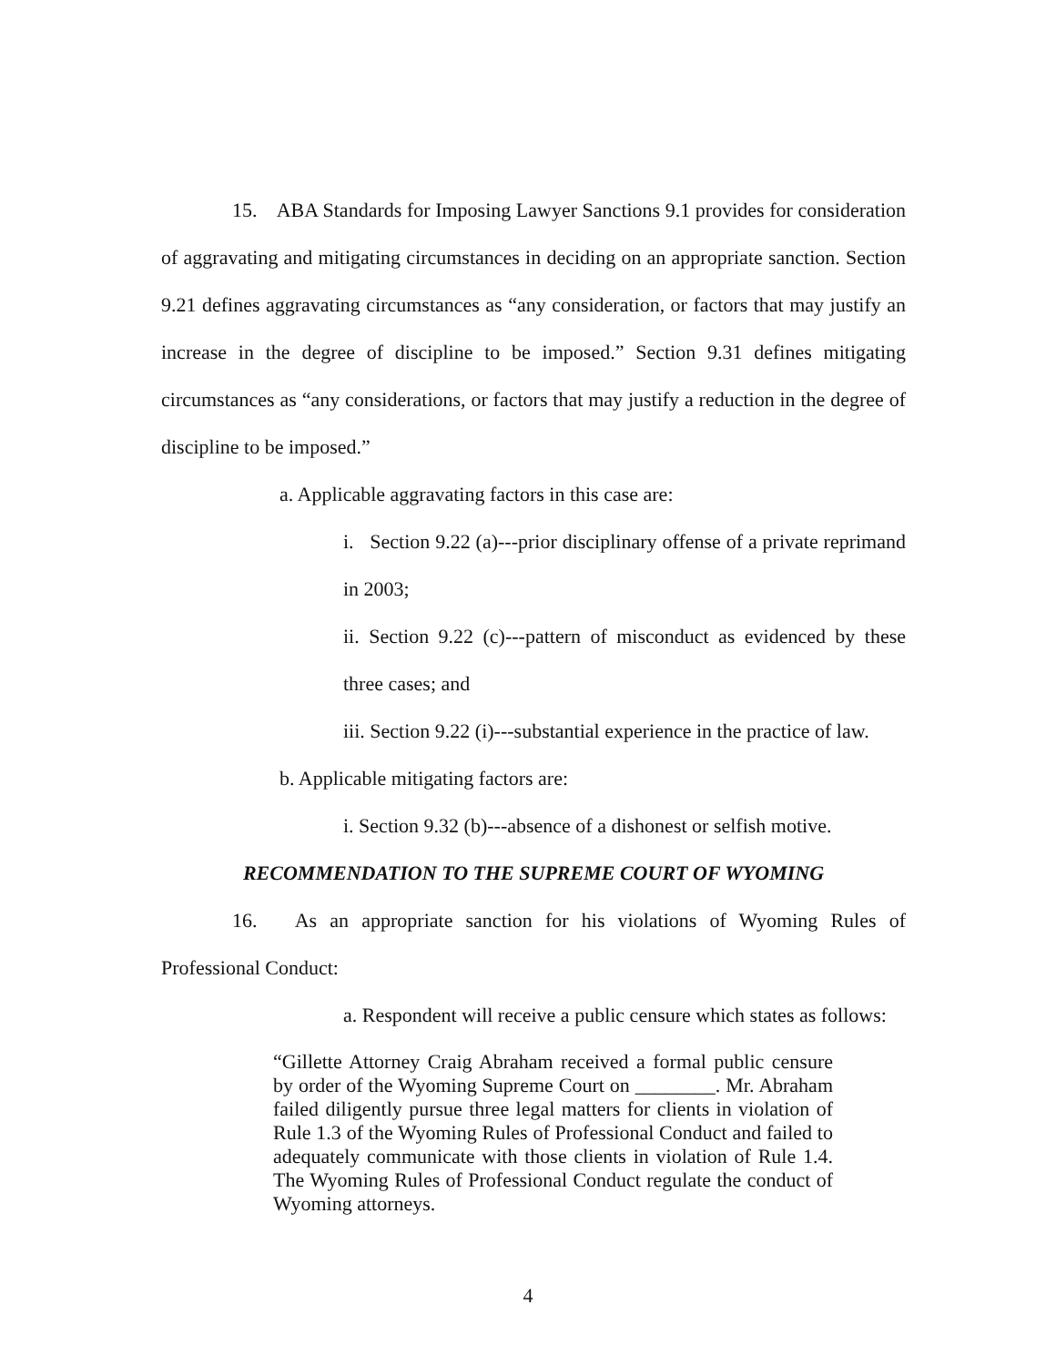15. ABA Standards for Imposing Lawyer Sanctions 9.1 provides for consideration of aggravating and mitigating circumstances in deciding on an appropriate sanction. Section 9.21 defines aggravating circumstances as “any consideration, or factors that may justify an increase in the degree of discipline to be imposed.” Section 9.31 defines mitigating circumstances as “any considerations, or factors that may justify a reduction in the degree of discipline to be imposed.”
a. Applicable aggravating factors in this case are:
i. Section 9.22 (a)---prior disciplinary offense of a private reprimand in 2003;
ii. Section 9.22 (c)---pattern of misconduct as evidenced by these three cases; and
iii. Section 9.22 (i)---substantial experience in the practice of law.
b. Applicable mitigating factors are:
i. Section 9.32 (b)---absence of a dishonest or selfish motive.
RECOMMENDATION TO THE SUPREME COURT OF WYOMING
16. As an appropriate sanction for his violations of Wyoming Rules of Professional Conduct:
a. Respondent will receive a public censure which states as follows:
“Gillette Attorney Craig Abraham received a formal public censure by order of the Wyoming Supreme Court on ________. Mr. Abraham failed diligently pursue three legal matters for clients in violation of Rule 1.3 of the Wyoming Rules of Professional Conduct and failed to adequately communicate with those clients in violation of Rule 1.4. The Wyoming Rules of Professional Conduct regulate the conduct of Wyoming attorneys.
4